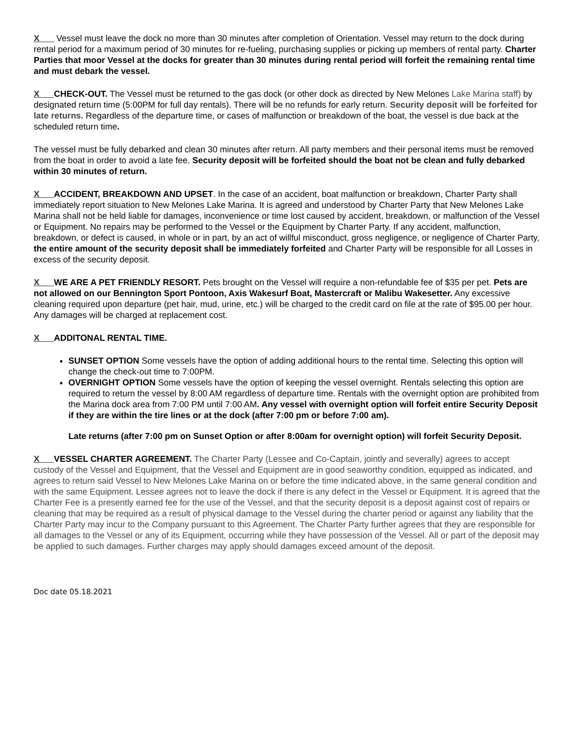X Vessel must leave the dock no more than 30 minutes after completion of Orientation. Vessel may return to the dock during rental period for a maximum period of 30 minutes for re-fueling, purchasing supplies or picking up members of rental party. Charter Parties that moor Vessel at the docks for greater than 30 minutes during rental period will forfeit the remaining rental time and must debark the vessel.
X CHECK-OUT. The Vessel must be returned to the gas dock (or other dock as directed by New Melones Lake Marina staff) by designated return time (5:00PM for full day rentals). There will be no refunds for early return. Security deposit will be forfeited for late returns. Regardless of the departure time, or cases of malfunction or breakdown of the boat, the vessel is due back at the scheduled return time.
The vessel must be fully debarked and clean 30 minutes after return. All party members and their personal items must be removed from the boat in order to avoid a late fee. Security deposit will be forfeited should the boat not be clean and fully debarked within 30 minutes of return.
X ACCIDENT, BREAKDOWN AND UPSET. In the case of an accident, boat malfunction or breakdown, Charter Party shall immediately report situation to New Melones Lake Marina. It is agreed and understood by Charter Party that New Melones Lake Marina shall not be held liable for damages, inconvenience or time lost caused by accident, breakdown, or malfunction of the Vessel or Equipment. No repairs may be performed to the Vessel or the Equipment by Charter Party. If any accident, malfunction, breakdown, or defect is caused, in whole or in part, by an act of willful misconduct, gross negligence, or negligence of Charter Party, the entire amount of the security deposit shall be immediately forfeited and Charter Party will be responsible for all Losses in excess of the security deposit.
X WE ARE A PET FRIENDLY RESORT. Pets brought on the Vessel will require a non-refundable fee of $35 per pet. Pets are not allowed on our Bennington Sport Pontoon, Axis Wakesurf Boat, Mastercraft or Malibu Wakesetter. Any excessive cleaning required upon departure (pet hair, mud, urine, etc.) will be charged to the credit card on file at the rate of $95.00 per hour. Any damages will be charged at replacement cost.
X ADDITONAL RENTAL TIME.
SUNSET OPTION Some vessels have the option of adding additional hours to the rental time. Selecting this option will change the check-out time to 7:00PM.
OVERNIGHT OPTION Some vessels have the option of keeping the vessel overnight. Rentals selecting this option are required to return the vessel by 8:00 AM regardless of departure time. Rentals with the overnight option are prohibited from the Marina dock area from 7:00 PM until 7:00 AM. Any vessel with overnight option will forfeit entire Security Deposit if they are within the tire lines or at the dock (after 7:00 pm or before 7:00 am).
Late returns (after 7:00 pm on Sunset Option or after 8:00am for overnight option) will forfeit Security Deposit.
X VESSEL CHARTER AGREEMENT. The Charter Party (Lessee and Co-Captain, jointly and severally) agrees to accept custody of the Vessel and Equipment, that the Vessel and Equipment are in good seaworthy condition, equipped as indicated, and agrees to return said Vessel to New Melones Lake Marina on or before the time indicated above, in the same general condition and with the same Equipment. Lessee agrees not to leave the dock if there is any defect in the Vessel or Equipment. It is agreed that the Charter Fee is a presently earned fee for the use of the Vessel, and that the security deposit is a deposit against cost of repairs or cleaning that may be required as a result of physical damage to the Vessel during the charter period or against any liability that the Charter Party may incur to the Company pursuant to this Agreement. The Charter Party further agrees that they are responsible for all damages to the Vessel or any of its Equipment, occurring while they have possession of the Vessel. All or part of the deposit may be applied to such damages. Further charges may apply should damages exceed amount of the deposit.
Doc date 05.18.2021